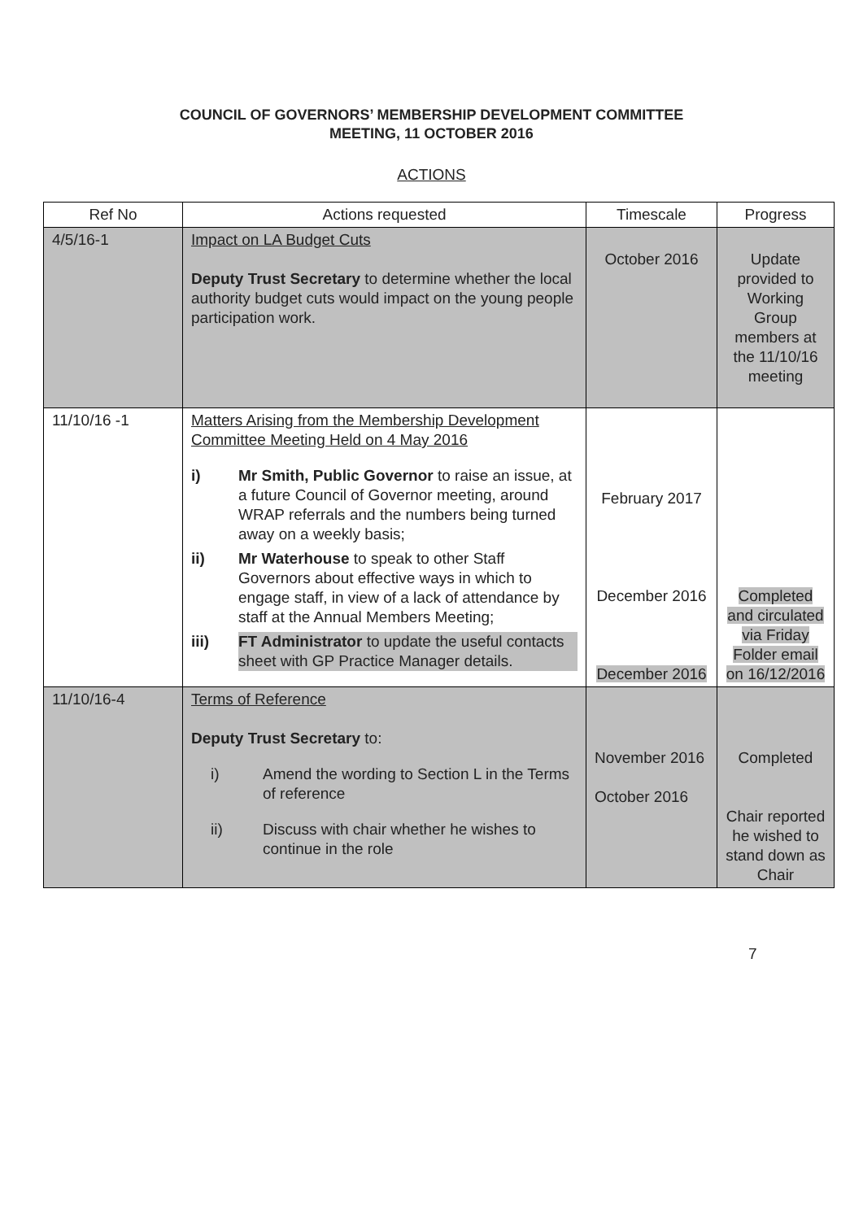COUNCIL OF GOVERNORS’ MEMBERSHIP DEVELOPMENT COMMITTEE
MEETING, 11 OCTOBER 2016
ACTIONS
| Ref No | Actions requested | Timescale | Progress |
| --- | --- | --- | --- |
| 4/5/16-1 | Impact on LA Budget Cuts Deputy Trust Secretary to determine whether the local authority budget cuts would impact on the young people participation work. | October 2016 | Update provided to Working Group members at the 11/10/16 meeting |
| 11/10/16 -1 | Matters Arising from the Membership Development Committee Meeting Held on 4 May 2016 i) Mr Smith, Public Governor to raise an issue, at a future Council of Governor meeting, around WRAP referrals and the numbers being turned away on a weekly basis; ii) Mr Waterhouse to speak to other Staff Governors about effective ways in which to engage staff, in view of a lack of attendance by staff at the Annual Members Meeting; iii) FT Administrator to update the useful contacts sheet with GP Practice Manager details. | February 2017 December 2016 December 2016 | Completed and circulated via Friday Folder email on 16/12/2016 |
| 11/10/16-4 | Terms of Reference Deputy Trust Secretary to: i) Amend the wording to Section L in the Terms of reference ii) Discuss with chair whether he wishes to continue in the role | November 2016 October 2016 | Completed Chair reported he wished to stand down as Chair |
7